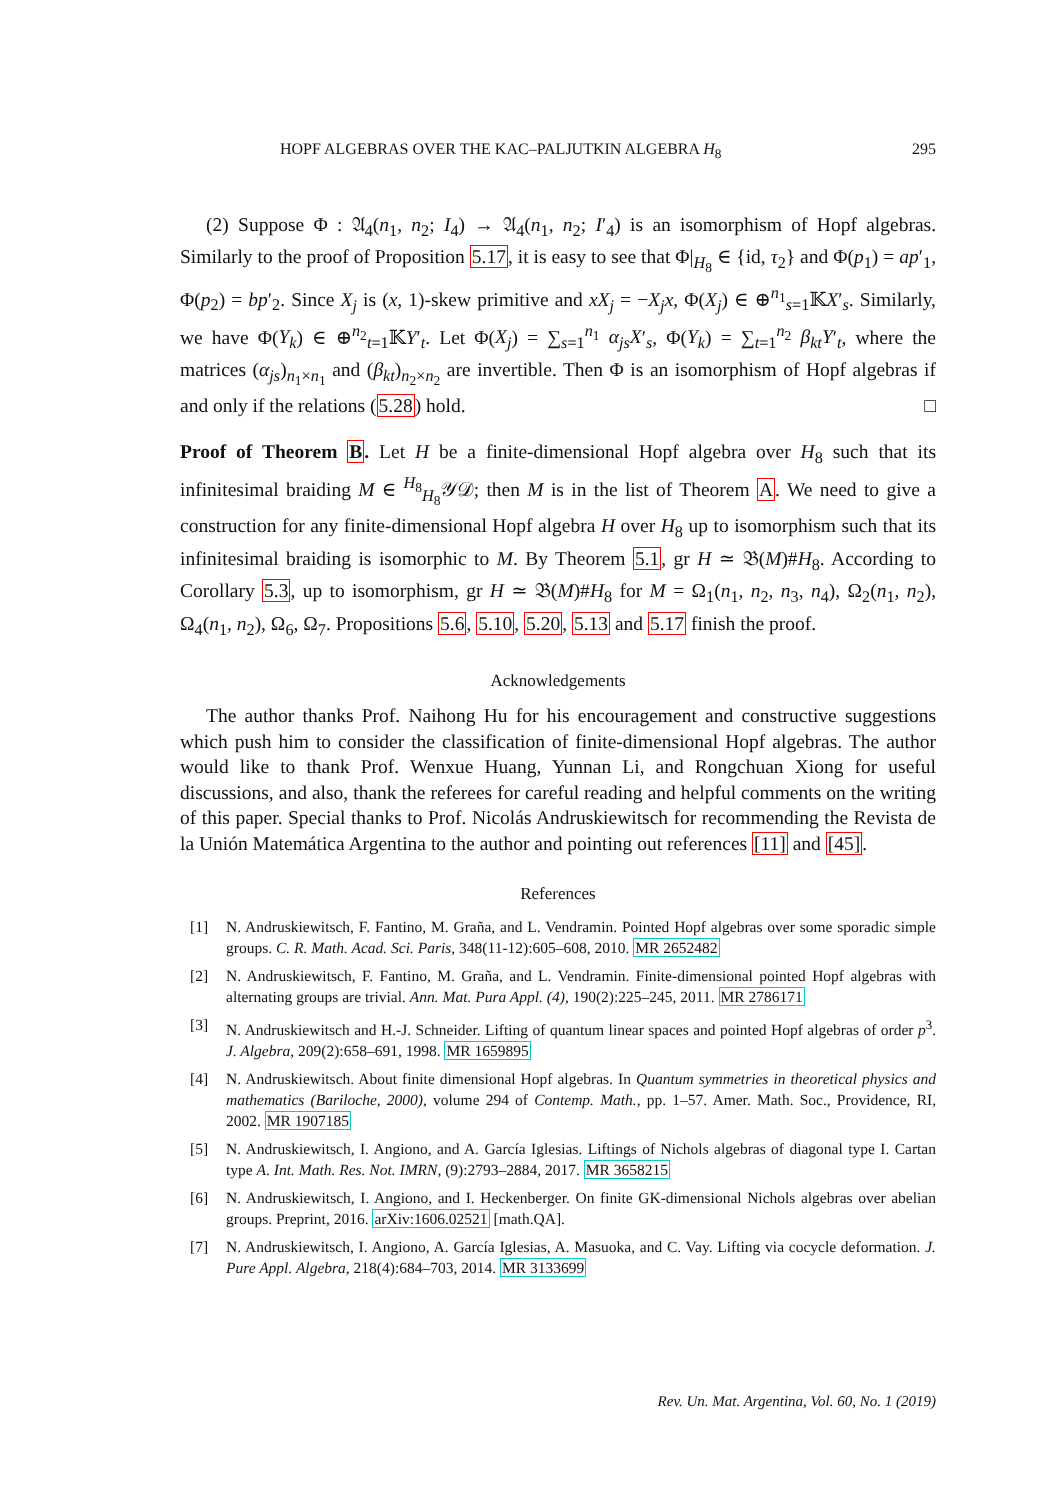HOPF ALGEBRAS OVER THE KAC–PALJUTKIN ALGEBRA H<sub>8</sub> 295
(2) Suppose Φ : 𝔄<sub>4</sub>(n<sub>1</sub>, n<sub>2</sub>; I<sub>4</sub>) → 𝔄<sub>4</sub>(n<sub>1</sub>, n<sub>2</sub>; I′<sub>4</sub>) is an isomorphism of Hopf algebras. Similarly to the proof of Proposition 5.17, it is easy to see that Φ|<sub>H<sub>8</sub></sub> ∈ {id, τ<sub>2</sub>} and Φ(p<sub>1</sub>) = ap′<sub>1</sub>, Φ(p<sub>2</sub>) = bp′<sub>2</sub>. Since X<sub>j</sub> is (x, 1)-skew primitive and xX<sub>j</sub> = −X<sub>j</sub>x, Φ(X<sub>j</sub>) ∈ ⊕<sup>n<sub>1</sub></sup><sub>s=1</sub>𝕂X′<sub>s</sub>. Similarly, we have Φ(Y<sub>k</sub>) ∈ ⊕<sup>n<sub>2</sub></sup><sub>t=1</sub>𝕂Y′<sub>t</sub>. Let Φ(X<sub>j</sub>) = ∑<sub>s=1</sub><sup>n<sub>1</sub></sup> α<sub>js</sub>X′<sub>s</sub>, Φ(Y<sub>k</sub>) = ∑<sub>t=1</sub><sup>n<sub>2</sub></sup> β<sub>kt</sub>Y′<sub>t</sub>, where the matrices (α<sub>js</sub>)<sub>n<sub>1</sub>×n<sub>1</sub></sub> and (β<sub>kt</sub>)<sub>n<sub>2</sub>×n<sub>2</sub></sub> are invertible. Then Φ is an isomorphism of Hopf algebras if and only if the relations (5.28) hold. □
Proof of Theorem B. Let H be a finite-dimensional Hopf algebra over H<sub>8</sub> such that its infinitesimal braiding M ∈ <sup>H<sub>8</sub></sup><sub>H<sub>8</sub></sub>𝒴𝒟; then M is in the list of Theorem A. We need to give a construction for any finite-dimensional Hopf algebra H over H<sub>8</sub> up to isomorphism such that its infinitesimal braiding is isomorphic to M. By Theorem 5.1, gr H ≃ 𝔅(M)#H<sub>8</sub>. According to Corollary 5.3, up to isomorphism, gr H ≃ 𝔅(M)#H<sub>8</sub> for M = Ω<sub>1</sub>(n<sub>1</sub>, n<sub>2</sub>, n<sub>3</sub>, n<sub>4</sub>), Ω<sub>2</sub>(n<sub>1</sub>, n<sub>2</sub>), Ω<sub>4</sub>(n<sub>1</sub>, n<sub>2</sub>), Ω<sub>6</sub>, Ω<sub>7</sub>. Propositions 5.6, 5.10, 5.20, 5.13 and 5.17 finish the proof.
Acknowledgements
The author thanks Prof. Naihong Hu for his encouragement and constructive suggestions which push him to consider the classification of finite-dimensional Hopf algebras. The author would like to thank Prof. Wenxue Huang, Yunnan Li, and Rongchuan Xiong for useful discussions, and also, thank the referees for careful reading and helpful comments on the writing of this paper. Special thanks to Prof. Nicolás Andruskiewitsch for recommending the Revista de la Unión Matemática Argentina to the author and pointing out references [11] and [45].
References
[1] N. Andruskiewitsch, F. Fantino, M. Graña, and L. Vendramin. Pointed Hopf algebras over some sporadic simple groups. C. R. Math. Acad. Sci. Paris, 348(11-12):605–608, 2010. MR 2652482
[2] N. Andruskiewitsch, F. Fantino, M. Graña, and L. Vendramin. Finite-dimensional pointed Hopf algebras with alternating groups are trivial. Ann. Mat. Pura Appl. (4), 190(2):225–245, 2011. MR 2786171
[3] N. Andruskiewitsch and H.-J. Schneider. Lifting of quantum linear spaces and pointed Hopf algebras of order p<sup>3</sup>. J. Algebra, 209(2):658–691, 1998. MR 1659895
[4] N. Andruskiewitsch. About finite dimensional Hopf algebras. In Quantum symmetries in theoretical physics and mathematics (Bariloche, 2000), volume 294 of Contemp. Math., pp. 1–57. Amer. Math. Soc., Providence, RI, 2002. MR 1907185
[5] N. Andruskiewitsch, I. Angiono, and A. García Iglesias. Liftings of Nichols algebras of diagonal type I. Cartan type A. Int. Math. Res. Not. IMRN, (9):2793–2884, 2017. MR 3658215
[6] N. Andruskiewitsch, I. Angiono, and I. Heckenberger. On finite GK-dimensional Nichols algebras over abelian groups. Preprint, 2016. arXiv:1606.02521 [math.QA].
[7] N. Andruskiewitsch, I. Angiono, A. García Iglesias, A. Masuoka, and C. Vay. Lifting via cocycle deformation. J. Pure Appl. Algebra, 218(4):684–703, 2014. MR 3133699
Rev. Un. Mat. Argentina, Vol. 60, No. 1 (2019)